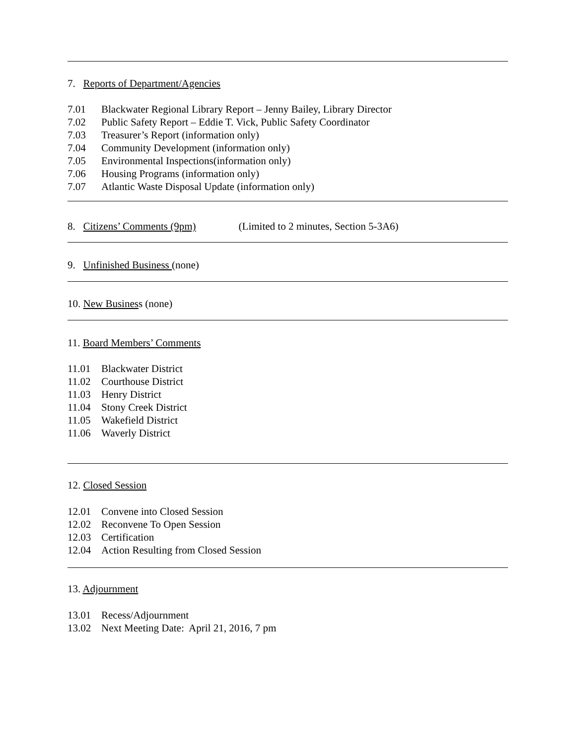7. Reports of Department/Agencies
7.01 Blackwater Regional Library Report – Jenny Bailey, Library Director
7.02 Public Safety Report – Eddie T. Vick, Public Safety Coordinator
7.03 Treasurer’s Report (information only)
7.04 Community Development (information only)
7.05 Environmental Inspections(information only)
7.06 Housing Programs (information only)
7.07 Atlantic Waste Disposal Update (information only)
8. Citizens’ Comments (9pm) (Limited to 2 minutes, Section 5-3A6)
9. Unfinished Business (none)
10. New Business (none)
11. Board Members’ Comments
11.01 Blackwater District
11.02 Courthouse District
11.03 Henry District
11.04 Stony Creek District
11.05 Wakefield District
11.06 Waverly District
12. Closed Session
12.01 Convene into Closed Session
12.02 Reconvene To Open Session
12.03 Certification
12.04 Action Resulting from Closed Session
13. Adjournment
13.01 Recess/Adjournment
13.02 Next Meeting Date: April 21, 2016, 7 pm